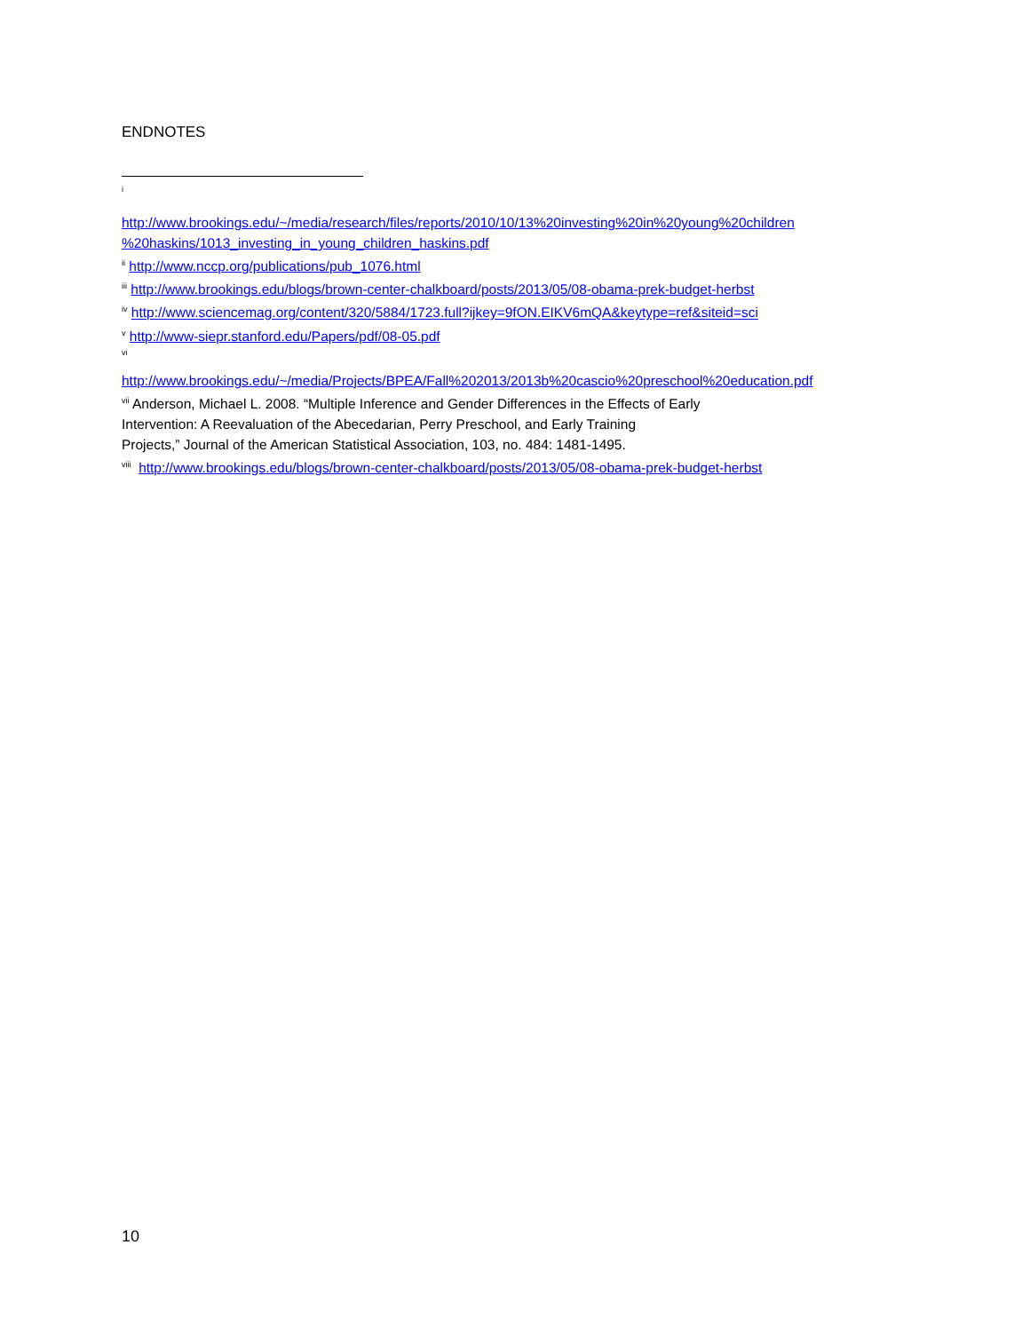ENDNOTES
<sup>i</sup>
http://www.brookings.edu/~/media/research/files/reports/2010/10/13%20investing%20in%20young%20children %20haskins/1013_investing_in_young_children_haskins.pdf
<sup>ii</sup> http://www.nccp.org/publications/pub_1076.html
<sup>iii</sup> http://www.brookings.edu/blogs/brown-center-chalkboard/posts/2013/05/08-obama-prek-budget-herbst
<sup>iv</sup> http://www.sciencemag.org/content/320/5884/1723.full?ijkey=9fON.EIKV6mQA&keytype=ref&siteid=sci
<sup>v</sup> http://www-siepr.stanford.edu/Papers/pdf/08-05.pdf
<sup>vi</sup>
http://www.brookings.edu/~/media/Projects/BPEA/Fall%202013/2013b%20cascio%20preschool%20education.pdf
<sup>vii</sup> Anderson, Michael L. 2008. “Multiple Inference and Gender Differences in the Effects of Early
Intervention: A Reevaluation of the Abecedarian, Perry Preschool, and Early Training
Projects,” Journal of the American Statistical Association, 103, no. 484: 1481-1495.
<sup>viii</sup> http://www.brookings.edu/blogs/brown-center-chalkboard/posts/2013/05/08-obama-prek-budget-herbst
10